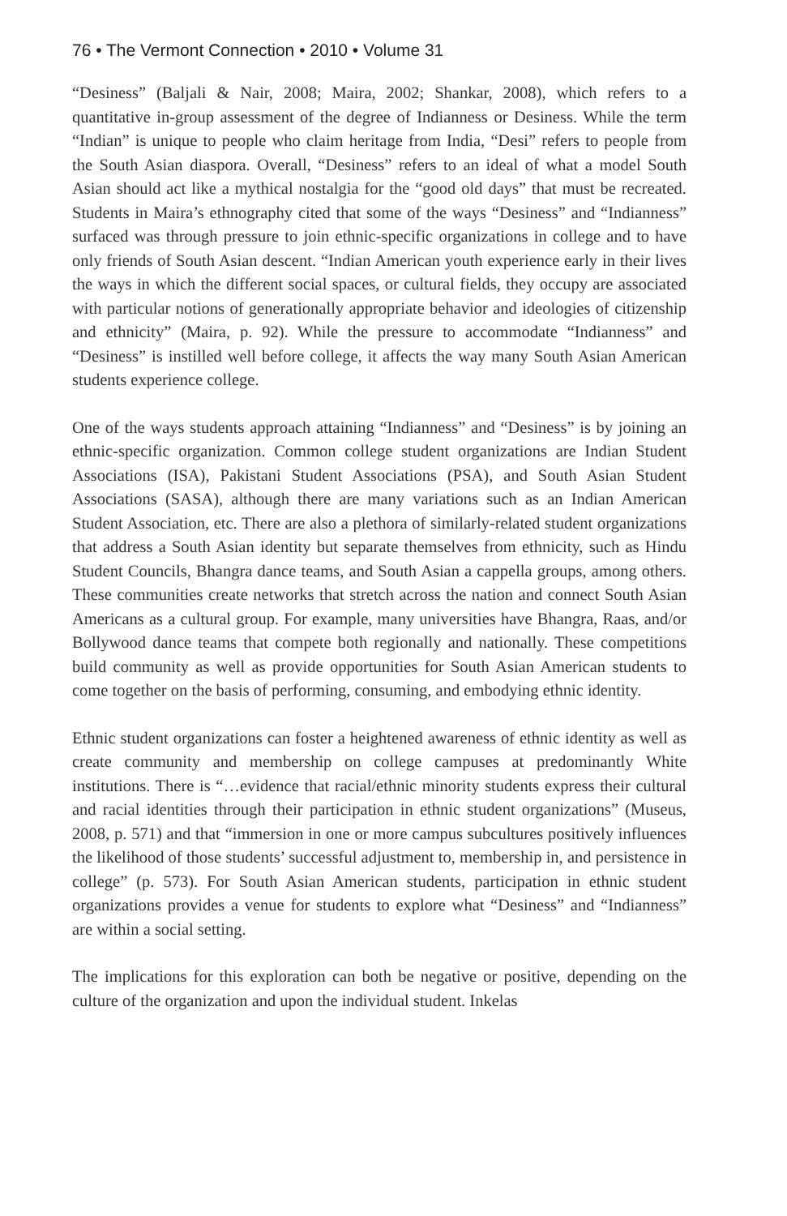76 • The Vermont Connection • 2010 • Volume 31
“Desiness” (Baljali & Nair, 2008; Maira, 2002; Shankar, 2008), which refers to a quantitative in-group assessment of the degree of Indianness or Desiness. While the term “Indian” is unique to people who claim heritage from India, “Desi” refers to people from the South Asian diaspora. Overall, “Desiness” refers to an ideal of what a model South Asian should act like a mythical nostalgia for the “good old days” that must be recreated. Students in Maira’s ethnography cited that some of the ways “Desiness” and “Indianness” surfaced was through pressure to join ethnic-specific organizations in college and to have only friends of South Asian descent. “Indian American youth experience early in their lives the ways in which the different social spaces, or cultural fields, they occupy are associated with particular notions of generationally appropriate behavior and ideologies of citizenship and ethnicity” (Maira, p. 92). While the pressure to accommodate “Indianness” and “Desiness” is instilled well before college, it affects the way many South Asian American students experience college.
One of the ways students approach attaining “Indianness” and “Desiness” is by joining an ethnic-specific organization. Common college student organizations are Indian Student Associations (ISA), Pakistani Student Associations (PSA), and South Asian Student Associations (SASA), although there are many variations such as an Indian American Student Association, etc. There are also a plethora of similarly-related student organizations that address a South Asian identity but separate themselves from ethnicity, such as Hindu Student Councils, Bhangra dance teams, and South Asian a cappella groups, among others. These communities create networks that stretch across the nation and connect South Asian Americans as a cultural group. For example, many universities have Bhangra, Raas, and/or Bollywood dance teams that compete both regionally and nationally. These competitions build community as well as provide opportunities for South Asian American students to come together on the basis of performing, consuming, and embodying ethnic identity.
Ethnic student organizations can foster a heightened awareness of ethnic identity as well as create community and membership on college campuses at predominantly White institutions. There is “…evidence that racial/ethnic minority students express their cultural and racial identities through their participation in ethnic student organizations” (Museus, 2008, p. 571) and that “immersion in one or more campus subcultures positively influences the likelihood of those students’ successful adjustment to, membership in, and persistence in college” (p. 573). For South Asian American students, participation in ethnic student organizations provides a venue for students to explore what “Desiness” and “Indianness” are within a social setting.
The implications for this exploration can both be negative or positive, depending on the culture of the organization and upon the individual student. Inkelas